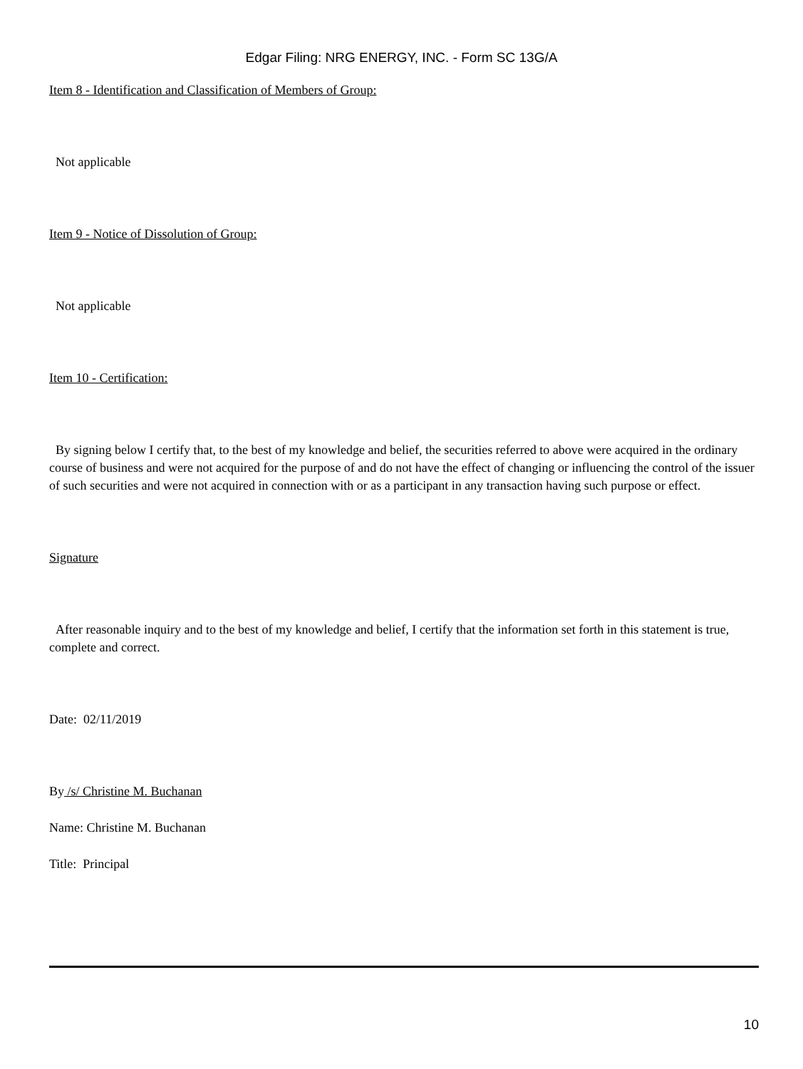Edgar Filing: NRG ENERGY, INC. - Form SC 13G/A
Item 8 - Identification and Classification of Members of Group:
Not applicable
Item 9 - Notice of Dissolution of Group:
Not applicable
Item 10 - Certification:
By signing below I certify that, to the best of my knowledge and belief, the securities referred to above were acquired in the ordinary course of business and were not acquired for the purpose of and do not have the effect of changing or influencing the control of the issuer of such securities and were not acquired in connection with or as a participant in any transaction having such purpose or effect.
Signature
After reasonable inquiry and to the best of my knowledge and belief, I certify that the information set forth in this statement is true, complete and correct.
Date: 02/11/2019
By /s/ Christine M. Buchanan
Name: Christine M. Buchanan
Title: Principal
10